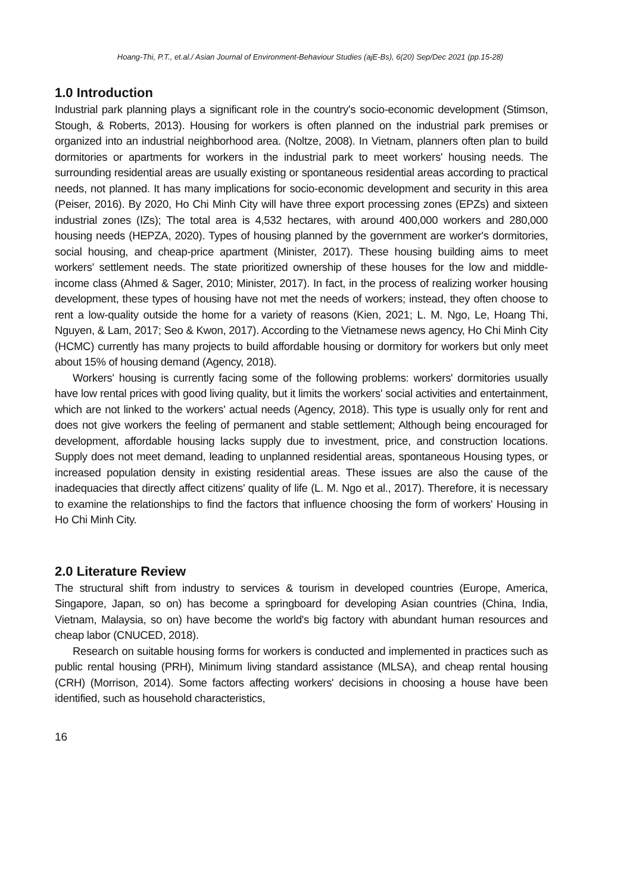Hoang-Thi, P.T., et.al./ Asian Journal of Environment-Behaviour Studies (ajE-Bs), 6(20) Sep/Dec 2021 (pp.15-28)
1.0 Introduction
Industrial park planning plays a significant role in the country's socio-economic development (Stimson, Stough, & Roberts, 2013). Housing for workers is often planned on the industrial park premises or organized into an industrial neighborhood area. (Noltze, 2008). In Vietnam, planners often plan to build dormitories or apartments for workers in the industrial park to meet workers' housing needs. The surrounding residential areas are usually existing or spontaneous residential areas according to practical needs, not planned. It has many implications for socio-economic development and security in this area (Peiser, 2016). By 2020, Ho Chi Minh City will have three export processing zones (EPZs) and sixteen industrial zones (IZs); The total area is 4,532 hectares, with around 400,000 workers and 280,000 housing needs (HEPZA, 2020). Types of housing planned by the government are worker's dormitories, social housing, and cheap-price apartment (Minister, 2017). These housing building aims to meet workers' settlement needs. The state prioritized ownership of these houses for the low and middle-income class (Ahmed & Sager, 2010; Minister, 2017). In fact, in the process of realizing worker housing development, these types of housing have not met the needs of workers; instead, they often choose to rent a low-quality outside the home for a variety of reasons (Kien, 2021; L. M. Ngo, Le, Hoang Thi, Nguyen, & Lam, 2017; Seo & Kwon, 2017). According to the Vietnamese news agency, Ho Chi Minh City (HCMC) currently has many projects to build affordable housing or dormitory for workers but only meet about 15% of housing demand (Agency, 2018).
Workers' housing is currently facing some of the following problems: workers' dormitories usually have low rental prices with good living quality, but it limits the workers' social activities and entertainment, which are not linked to the workers' actual needs (Agency, 2018). This type is usually only for rent and does not give workers the feeling of permanent and stable settlement; Although being encouraged for development, affordable housing lacks supply due to investment, price, and construction locations. Supply does not meet demand, leading to unplanned residential areas, spontaneous Housing types, or increased population density in existing residential areas. These issues are also the cause of the inadequacies that directly affect citizens' quality of life (L. M. Ngo et al., 2017). Therefore, it is necessary to examine the relationships to find the factors that influence choosing the form of workers' Housing in Ho Chi Minh City.
2.0 Literature Review
The structural shift from industry to services & tourism in developed countries (Europe, America, Singapore, Japan, so on) has become a springboard for developing Asian countries (China, India, Vietnam, Malaysia, so on) have become the world's big factory with abundant human resources and cheap labor (CNUCED, 2018).
Research on suitable housing forms for workers is conducted and implemented in practices such as public rental housing (PRH), Minimum living standard assistance (MLSA), and cheap rental housing (CRH) (Morrison, 2014). Some factors affecting workers' decisions in choosing a house have been identified, such as household characteristics,
16